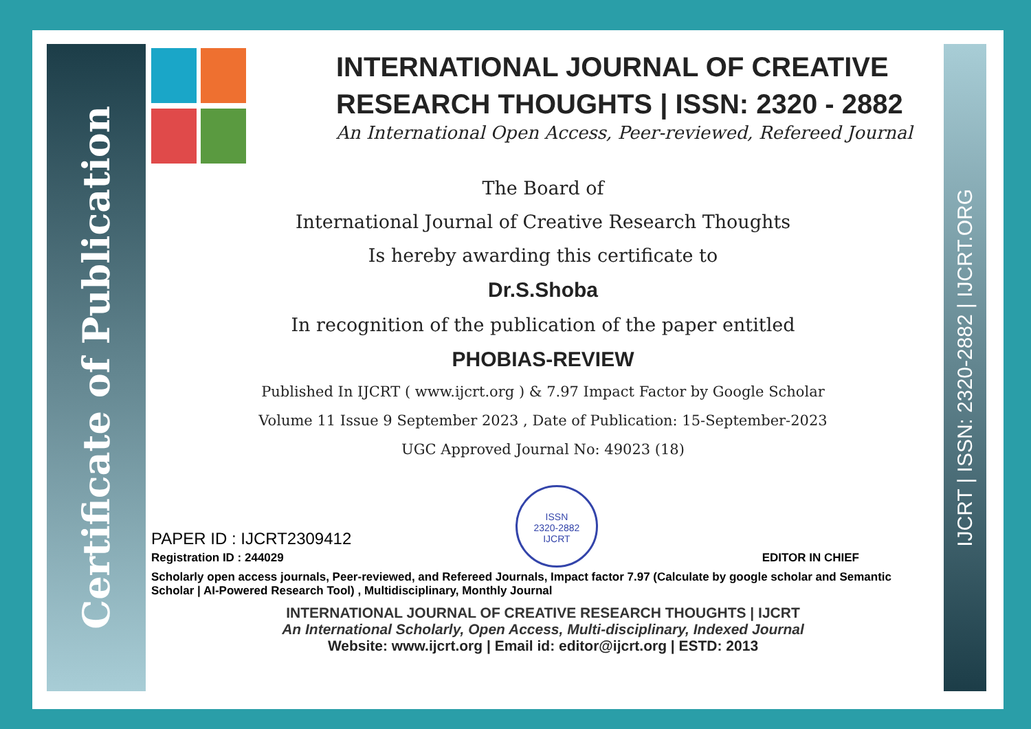Certificate of Publication
IJCRT | ISSN: 2320-2882 | IJCRT.ORG
INTERNATIONAL JOURNAL OF CREATIVE RESEARCH THOUGHTS | ISSN: 2320 - 2882
An International Open Access, Peer-reviewed, Refereed Journal
The Board of
International Journal of Creative Research Thoughts
Is hereby awarding this certificate to
Dr.S.Shoba
In recognition of the publication of the paper entitled
PHOBIAS-REVIEW
Published In IJCRT ( www.ijcrt.org ) & 7.97 Impact Factor by Google Scholar
Volume 11 Issue 9 September 2023 , Date of Publication: 15-September-2023
UGC Approved Journal No: 49023 (18)
PAPER ID : IJCRT2309412
Registration ID : 244029
ISSN
2320-2882
IJCRT
EDITOR IN CHIEF
Scholarly open access journals, Peer-reviewed, and Refereed Journals, Impact factor 7.97 (Calculate by google scholar and Semantic Scholar | AI-Powered Research Tool) , Multidisciplinary, Monthly Journal
INTERNATIONAL JOURNAL OF CREATIVE RESEARCH THOUGHTS | IJCRT
An International Scholarly, Open Access, Multi-disciplinary, Indexed Journal
Website: www.ijcrt.org | Email id: editor@ijcrt.org | ESTD: 2013